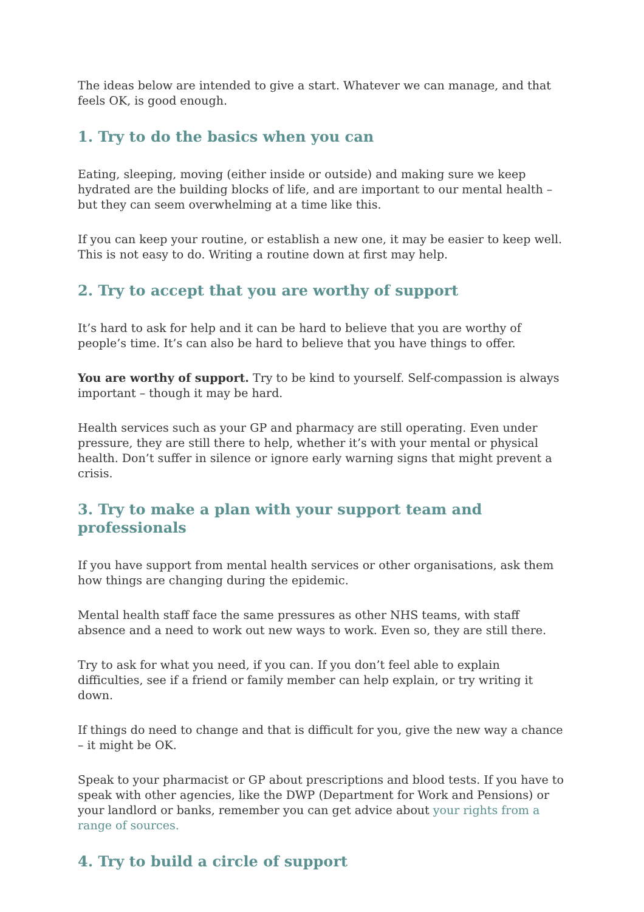The ideas below are intended to give a start. Whatever we can manage, and that feels OK, is good enough.
1. Try to do the basics when you can
Eating, sleeping, moving (either inside or outside) and making sure we keep hydrated are the building blocks of life, and are important to our mental health – but they can seem overwhelming at a time like this.
If you can keep your routine, or establish a new one, it may be easier to keep well. This is not easy to do. Writing a routine down at first may help.
2. Try to accept that you are worthy of support
It’s hard to ask for help and it can be hard to believe that you are worthy of people’s time. It’s can also be hard to believe that you have things to offer.
You are worthy of support. Try to be kind to yourself. Self-compassion is always important – though it may be hard.
Health services such as your GP and pharmacy are still operating. Even under pressure, they are still there to help, whether it’s with your mental or physical health. Don’t suffer in silence or ignore early warning signs that might prevent a crisis.
3. Try to make a plan with your support team and professionals
If you have support from mental health services or other organisations, ask them how things are changing during the epidemic.
Mental health staff face the same pressures as other NHS teams, with staff absence and a need to work out new ways to work. Even so, they are still there.
Try to ask for what you need, if you can. If you don’t feel able to explain difficulties, see if a friend or family member can help explain, or try writing it down.
If things do need to change and that is difficult for you, give the new way a chance – it might be OK.
Speak to your pharmacist or GP about prescriptions and blood tests. If you have to speak with other agencies, like the DWP (Department for Work and Pensions) or your landlord or banks, remember you can get advice about your rights from a range of sources.
4. Try to build a circle of support